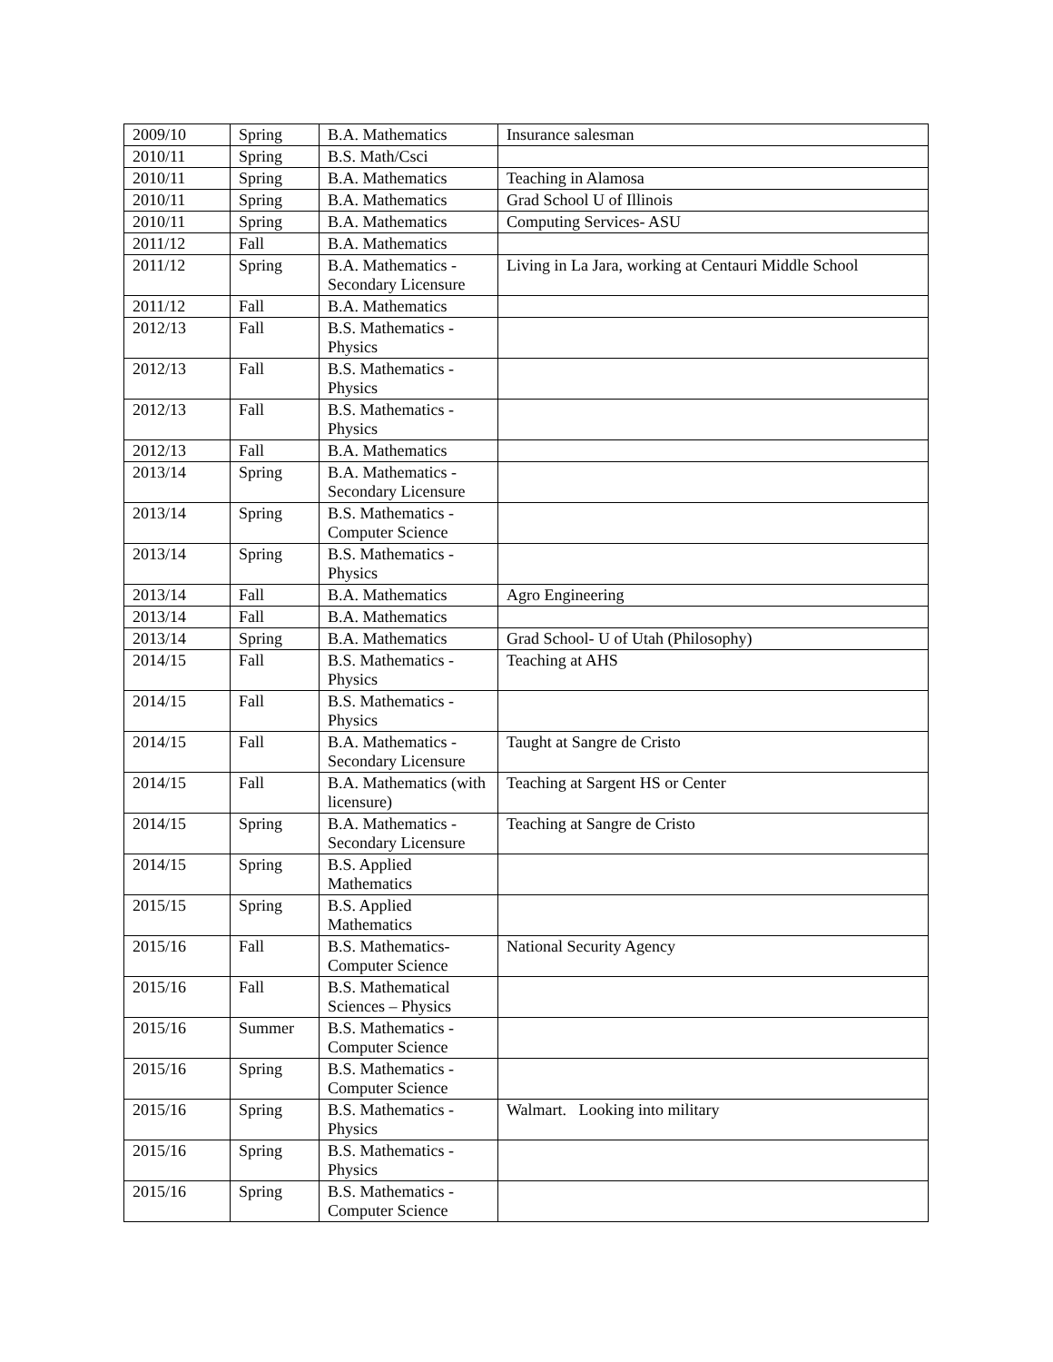| 2009/10 | Spring | B.A. Mathematics | Insurance salesman |
| 2010/11 | Spring | B.S. Math/Csci | |
| 2010/11 | Spring | B.A. Mathematics | Teaching in Alamosa |
| 2010/11 | Spring | B.A. Mathematics | Grad School U of Illinois |
| 2010/11 | Spring | B.A. Mathematics | Computing Services- ASU |
| 2011/12 | Fall | B.A. Mathematics | |
| 2011/12 | Spring | B.A. Mathematics - Secondary Licensure | Living in La Jara, working at Centauri Middle School |
| 2011/12 | Fall | B.A. Mathematics | |
| 2012/13 | Fall | B.S. Mathematics - Physics | |
| 2012/13 | Fall | B.S. Mathematics - Physics | |
| 2012/13 | Fall | B.S. Mathematics - Physics | |
| 2012/13 | Fall | B.A. Mathematics | |
| 2013/14 | Spring | B.A. Mathematics - Secondary Licensure | |
| 2013/14 | Spring | B.S. Mathematics - Computer Science | |
| 2013/14 | Spring | B.S. Mathematics - Physics | |
| 2013/14 | Fall | B.A. Mathematics | Agro Engineering |
| 2013/14 | Fall | B.A. Mathematics | |
| 2013/14 | Spring | B.A. Mathematics | Grad School- U of Utah (Philosophy) |
| 2014/15 | Fall | B.S. Mathematics - Physics | Teaching at AHS |
| 2014/15 | Fall | B.S. Mathematics - Physics | |
| 2014/15 | Fall | B.A. Mathematics - Secondary Licensure | Taught at Sangre de Cristo |
| 2014/15 | Fall | B.A. Mathematics (with licensure) | Teaching at Sargent HS or Center |
| 2014/15 | Spring | B.A. Mathematics - Secondary Licensure | Teaching at Sangre de Cristo |
| 2014/15 | Spring | B.S. Applied Mathematics | |
| 2015/15 | Spring | B.S. Applied Mathematics | |
| 2015/16 | Fall | B.S. Mathematics- Computer Science | National Security Agency |
| 2015/16 | Fall | B.S. Mathematical Sciences – Physics | |
| 2015/16 | Summer | B.S. Mathematics - Computer Science | |
| 2015/16 | Spring | B.S. Mathematics - Computer Science | |
| 2015/16 | Spring | B.S. Mathematics - Physics | Walmart. Looking into military |
| 2015/16 | Spring | B.S. Mathematics - Physics | |
| 2015/16 | Spring | B.S. Mathematics - Computer Science | |